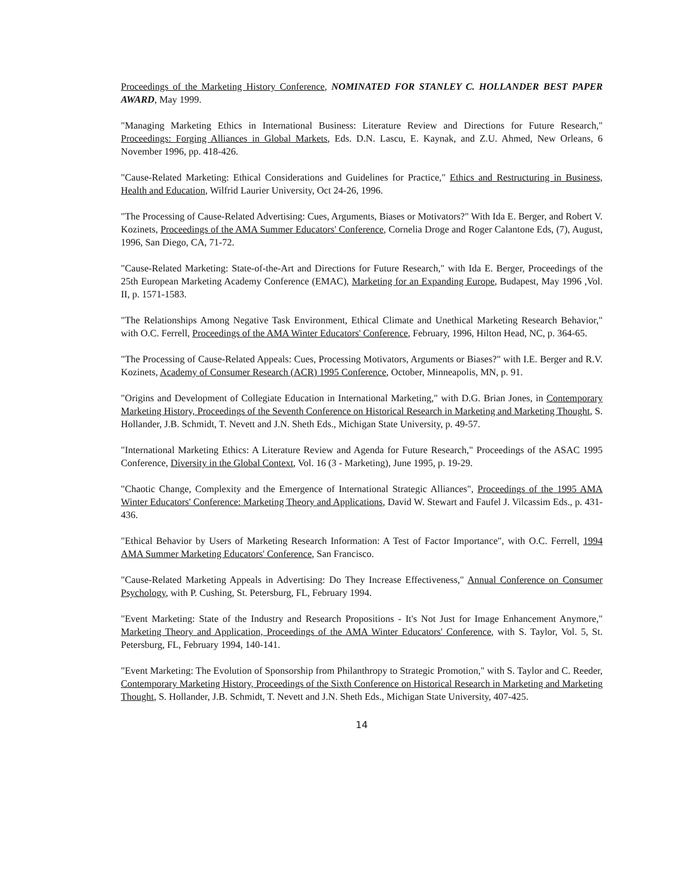Proceedings of the Marketing History Conference, NOMINATED FOR STANLEY C. HOLLANDER BEST PAPER AWARD, May 1999.
"Managing Marketing Ethics in International Business: Literature Review and Directions for Future Research," Proceedings: Forging Alliances in Global Markets, Eds. D.N. Lascu, E. Kaynak, and Z.U. Ahmed, New Orleans, 6 November 1996, pp. 418-426.
"Cause-Related Marketing: Ethical Considerations and Guidelines for Practice," Ethics and Restructuring in Business, Health and Education, Wilfrid Laurier University, Oct 24-26, 1996.
"The Processing of Cause-Related Advertising: Cues, Arguments, Biases or Motivators?" With Ida E. Berger, and Robert V. Kozinets, Proceedings of the AMA Summer Educators' Conference, Cornelia Droge and Roger Calantone Eds, (7), August, 1996, San Diego, CA, 71-72.
"Cause-Related Marketing: State-of-the-Art and Directions for Future Research," with Ida E. Berger, Proceedings of the 25th European Marketing Academy Conference (EMAC), Marketing for an Expanding Europe, Budapest, May 1996 ,Vol. II, p. 1571-1583.
"The Relationships Among Negative Task Environment, Ethical Climate and Unethical Marketing Research Behavior," with O.C. Ferrell, Proceedings of the AMA Winter Educators' Conference, February, 1996, Hilton Head, NC, p. 364-65.
"The Processing of Cause-Related Appeals: Cues, Processing Motivators, Arguments or Biases?" with I.E. Berger and R.V. Kozinets, Academy of Consumer Research (ACR) 1995 Conference, October, Minneapolis, MN, p. 91.
"Origins and Development of Collegiate Education in International Marketing," with D.G. Brian Jones, in Contemporary Marketing History, Proceedings of the Seventh Conference on Historical Research in Marketing and Marketing Thought, S. Hollander, J.B. Schmidt, T. Nevett and J.N. Sheth Eds., Michigan State University, p. 49-57.
"International Marketing Ethics: A Literature Review and Agenda for Future Research," Proceedings of the ASAC 1995 Conference, Diversity in the Global Context, Vol. 16 (3 - Marketing), June 1995, p. 19-29.
"Chaotic Change, Complexity and the Emergence of International Strategic Alliances", Proceedings of the 1995 AMA Winter Educators' Conference: Marketing Theory and Applications, David W. Stewart and Faufel J. Vilcassim Eds., p. 431-436.
"Ethical Behavior by Users of Marketing Research Information: A Test of Factor Importance", with O.C. Ferrell, 1994 AMA Summer Marketing Educators' Conference, San Francisco.
"Cause-Related Marketing Appeals in Advertising: Do They Increase Effectiveness," Annual Conference on Consumer Psychology, with P. Cushing, St. Petersburg, FL, February 1994.
"Event Marketing: State of the Industry and Research Propositions - It's Not Just for Image Enhancement Anymore," Marketing Theory and Application, Proceedings of the AMA Winter Educators' Conference, with S. Taylor, Vol. 5, St. Petersburg, FL, February 1994, 140-141.
"Event Marketing: The Evolution of Sponsorship from Philanthropy to Strategic Promotion," with S. Taylor and C. Reeder, Contemporary Marketing History, Proceedings of the Sixth Conference on Historical Research in Marketing and Marketing Thought, S. Hollander, J.B. Schmidt, T. Nevett and J.N. Sheth Eds., Michigan State University, 407-425.
14